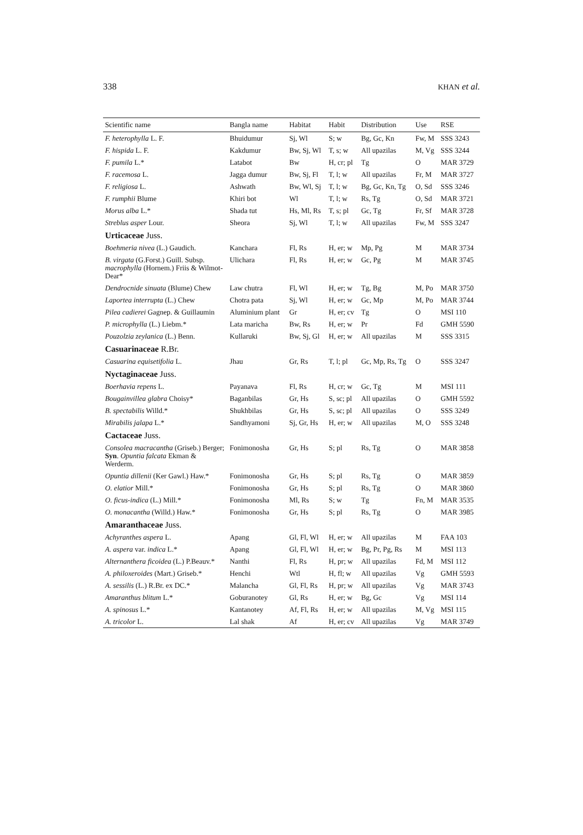338 KHAN et al.
| Scientific name | Bangla name | Habitat | Habit | Distribution | Use | RSE |
| --- | --- | --- | --- | --- | --- | --- |
| F. heterophylla L. F. | Bhuidumur | Sj, Wl | S; w | Bg, Gc, Kn | Fw, M | SSS 3243 |
| F. hispida L. F. | Kakdumur | Bw, Sj, Wl | T, s; w | All upazilas | M, Vg | SSS 3244 |
| F. pumila L.* | Latabot | Bw | H, cr; pl | Tg | O | MAR 3729 |
| F. racemosa L. | Jagga dumur | Bw, Sj, Fl | T, l; w | All upazilas | Fr, M | MAR 3727 |
| F. religiosa L. | Ashwath | Bw, Wl, Sj | T, l; w | Bg, Gc, Kn, Tg | O, Sd | SSS 3246 |
| F. rumphii Blume | Khiri bot | Wl | T, l; w | Rs, Tg | O, Sd | MAR 3721 |
| Morus alba L.* | Shada tut | Hs, Ml, Rs | T, s; pl | Gc, Tg | Fr, Sf | MAR 3728 |
| Streblus asper Lour. | Sheora | Sj, Wl | T, l; w | All upazilas | Fw, M | SSS 3247 |
| Urticaceae Juss. | | | | | | |
| Boehmeria nivea (L.) Gaudich. | Kanchara | Fl, Rs | H, er; w | Mp, Pg | M | MAR 3734 |
| B. virgata (G.Forst.) Guill. Subsp. macrophylla (Hornem.) Friis & Wilmot-Dear* | Ulichara | Fl, Rs | H, er; w | Gc, Pg | M | MAR 3745 |
| Dendrocnide sinuata (Blume) Chew | Law chutra | Fl, Wl | H, er; w | Tg, Bg | M, Po | MAR 3750 |
| Laportea interrupta (L.) Chew | Chotra pata | Sj, Wl | H, er; w | Gc, Mp | M, Po | MAR 3744 |
| Pilea cadierei Gagnep. & Guillaumin | Aluminium plant | Gr | H, er; cv | Tg | O | MSI 110 |
| P. microphylla (L.) Liebm.* | Lata maricha | Bw, Rs | H, er; w | Pr | Fd | GMH 5590 |
| Pouzolzia zeylanica (L.) Benn. | Kullaruki | Bw, Sj, Gl | H, er; w | All upazilas | M | SSS 3315 |
| Casuarinaceae R.Br. | | | | | | |
| Casuarina equisetifolia L. | Jhau | Gr, Rs | T, l; pl | Gc, Mp, Rs, Tg | O | SSS 3247 |
| Nyctaginaceae Juss. | | | | | | |
| Boerhavia repens L. | Payanava | Fl, Rs | H, cr; w | Gc, Tg | M | MSI 111 |
| Bougainvillea glabra Choisy* | Baganbilas | Gr, Hs | S, sc; pl | All upazilas | O | GMH 5592 |
| B. spectabilis Willd.* | Shukhbilas | Gr, Hs | S, sc; pl | All upazilas | O | SSS 3249 |
| Mirabilis jalapa L.* | Sandhyamoni | Sj, Gr, Hs | H, er; w | All upazilas | M, O | SSS 3248 |
| Cactaceae Juss. | | | | | | |
| Consolea macracantha (Griseb.) Berger; Syn . Opuntia falcata Ekman & Werderm. | Fonimonosha | Gr, Hs | S; pl | Rs, Tg | O | MAR 3858 |
| Opuntia dillenii (Ker Gawl.) Haw.* | Fonimonosha | Gr, Hs | S; pl | Rs, Tg | O | MAR 3859 |
| O. elatior Mill.* | Fonimonosha | Gr, Hs | S; pl | Rs, Tg | O | MAR 3860 |
| O. ficus-indica (L.) Mill.* | Fonimonosha | Ml, Rs | S; w | Tg | Fn, M | MAR 3535 |
| O. monacantha (Willd.) Haw.* | Fonimonosha | Gr, Hs | S; pl | Rs, Tg | O | MAR 3985 |
| Amaranthaceae Juss. | | | | | | |
| Achyranthes aspera L. | Apang | Gl, Fl, Wl | H, er; w | All upazilas | M | FAA 103 |
| A. aspera var. indica L.* | Apang | Gl, Fl, Wl | H, er; w | Bg, Pr, Pg, Rs | M | MSI 113 |
| Alternanthera ficoidea (L.) P.Beauv.* | Nanthi | Fl, Rs | H, pr; w | All upazilas | Fd, M | MSI 112 |
| A. philoxeroides (Mart.) Griseb.* | Henchi | Wtl | H, fl; w | All upazilas | Vg | GMH 5593 |
| A. sessilis (L.) R.Br. ex DC.* | Malancha | Gl, Fl, Rs | H, pr; w | All upazilas | Vg | MAR 3743 |
| Amaranthus blitum L.* | Goburanotey | Gl, Rs | H, er; w | Bg, Gc | Vg | MSI 114 |
| A. spinosus L.* | Kantanotey | Af, Fl, Rs | H, er; w | All upazilas | M, Vg | MSI 115 |
| A. tricolor L. | Lal shak | Af | H, er; cv | All upazilas | Vg | MAR 3749 |